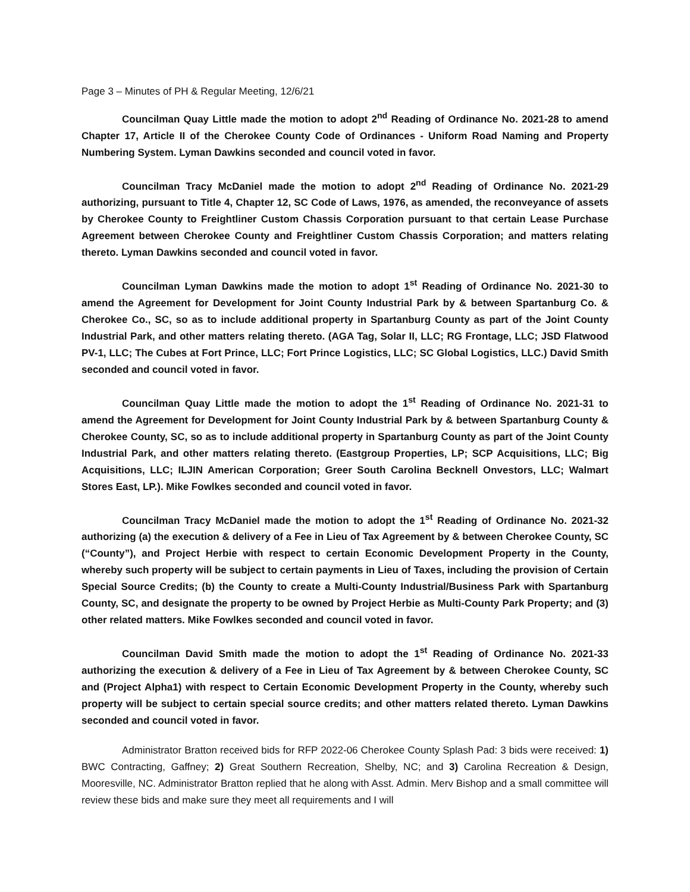Page 3 – Minutes of PH & Regular Meeting, 12/6/21
Councilman Quay Little made the motion to adopt 2<sup>nd</sup> Reading of Ordinance No. 2021-28 to amend Chapter 17, Article II of the Cherokee County Code of Ordinances - Uniform Road Naming and Property Numbering System. Lyman Dawkins seconded and council voted in favor.
Councilman Tracy McDaniel made the motion to adopt 2<sup>nd</sup> Reading of Ordinance No. 2021-29 authorizing, pursuant to Title 4, Chapter 12, SC Code of Laws, 1976, as amended, the reconveyance of assets by Cherokee County to Freightliner Custom Chassis Corporation pursuant to that certain Lease Purchase Agreement between Cherokee County and Freightliner Custom Chassis Corporation; and matters relating thereto. Lyman Dawkins seconded and council voted in favor.
Councilman Lyman Dawkins made the motion to adopt 1<sup>st</sup> Reading of Ordinance No. 2021-30 to amend the Agreement for Development for Joint County Industrial Park by & between Spartanburg Co. & Cherokee Co., SC, so as to include additional property in Spartanburg County as part of the Joint County Industrial Park, and other matters relating thereto. (AGA Tag, Solar II, LLC; RG Frontage, LLC; JSD Flatwood PV-1, LLC; The Cubes at Fort Prince, LLC; Fort Prince Logistics, LLC; SC Global Logistics, LLC.) David Smith seconded and council voted in favor.
Councilman Quay Little made the motion to adopt the 1<sup>st</sup> Reading of Ordinance No. 2021-31 to amend the Agreement for Development for Joint County Industrial Park by & between Spartanburg County & Cherokee County, SC, so as to include additional property in Spartanburg County as part of the Joint County Industrial Park, and other matters relating thereto. (Eastgroup Properties, LP; SCP Acquisitions, LLC; Big Acquisitions, LLC; ILJIN American Corporation; Greer South Carolina Becknell Onvestors, LLC; Walmart Stores East, LP.). Mike Fowlkes seconded and council voted in favor.
Councilman Tracy McDaniel made the motion to adopt the 1<sup>st</sup> Reading of Ordinance No. 2021-32 authorizing (a) the execution & delivery of a Fee in Lieu of Tax Agreement by & between Cherokee County, SC (“County”), and Project Herbie with respect to certain Economic Development Property in the County, whereby such property will be subject to certain payments in Lieu of Taxes, including the provision of Certain Special Source Credits; (b) the County to create a Multi-County Industrial/Business Park with Spartanburg County, SC, and designate the property to be owned by Project Herbie as Multi-County Park Property; and (3) other related matters. Mike Fowlkes seconded and council voted in favor.
Councilman David Smith made the motion to adopt the 1<sup>st</sup> Reading of Ordinance No. 2021-33 authorizing the execution & delivery of a Fee in Lieu of Tax Agreement by & between Cherokee County, SC and (Project Alpha1) with respect to Certain Economic Development Property in the County, whereby such property will be subject to certain special source credits; and other matters related thereto. Lyman Dawkins seconded and council voted in favor.
Administrator Bratton received bids for RFP 2022-06 Cherokee County Splash Pad: 3 bids were received: 1) BWC Contracting, Gaffney; 2) Great Southern Recreation, Shelby, NC; and 3) Carolina Recreation & Design, Mooresville, NC. Administrator Bratton replied that he along with Asst. Admin. Merv Bishop and a small committee will review these bids and make sure they meet all requirements and I will